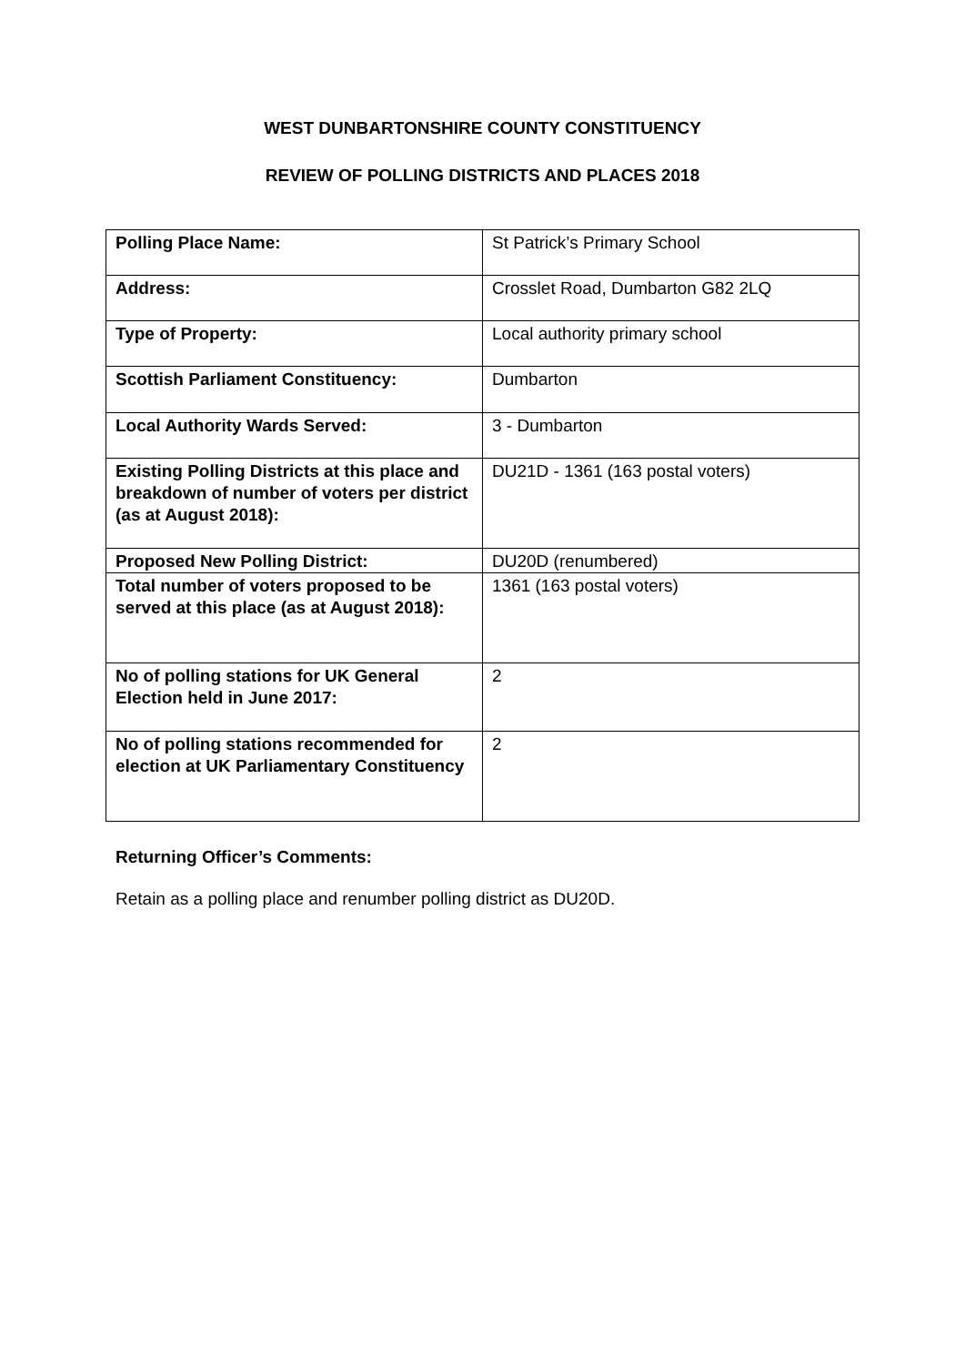WEST DUNBARTONSHIRE COUNTY CONSTITUENCY
REVIEW OF POLLING DISTRICTS AND PLACES 2018
| Polling Place Name: | St Patrick’s Primary School |
| Address: | Crosslet Road, Dumbarton G82 2LQ |
| Type of Property: | Local authority primary school |
| Scottish Parliament Constituency: | Dumbarton |
| Local Authority Wards Served: | 3 - Dumbarton |
| Existing Polling Districts at this place and breakdown of number of voters per district (as at August 2018): | DU21D - 1361 (163 postal voters) |
| Proposed New Polling District: | DU20D (renumbered) |
| Total number of voters proposed to be served at this place (as at August 2018): | 1361 (163 postal voters) |
| No of polling stations for UK General Election held in June 2017: | 2 |
| No of polling stations recommended for election at UK Parliamentary Constituency | 2 |
Returning Officer’s Comments:
Retain as a polling place and renumber polling district as DU20D.